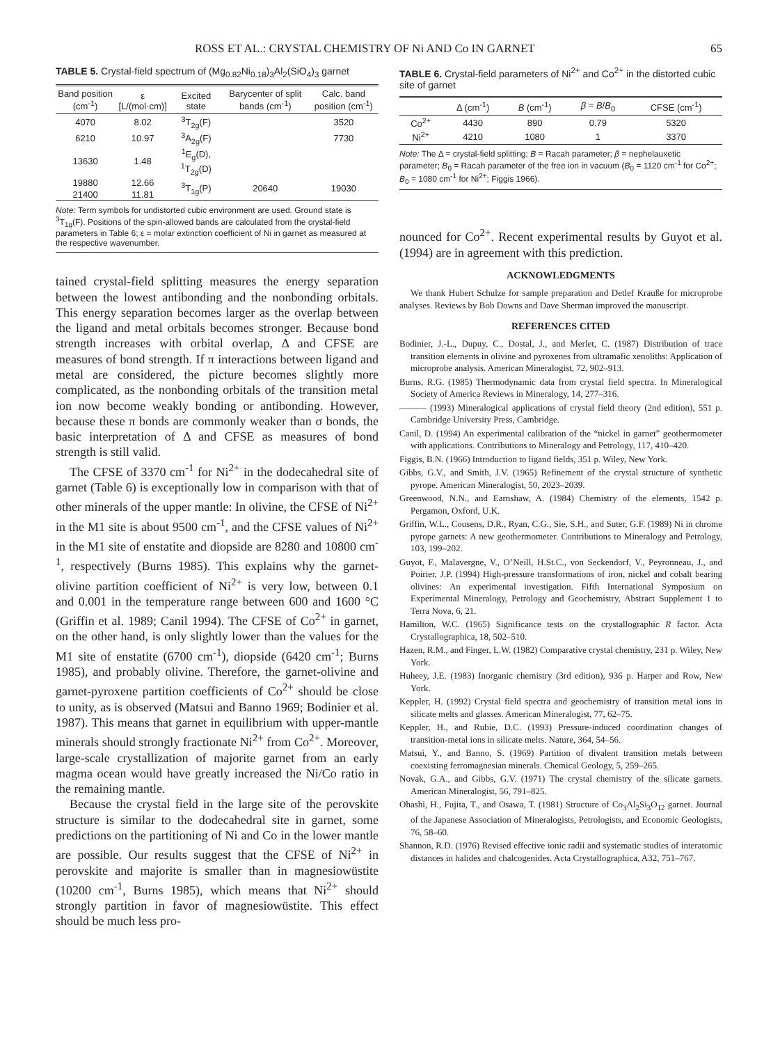ROSS ET AL.: CRYSTAL CHEMISTRY OF Ni AND Co IN GARNET 65
TABLE 5. Crystal-field spectrum of (Mg<sub>0.82</sub>Ni<sub>0.18</sub>)<sub>3</sub>Al<sub>2</sub>(SiO<sub>4</sub>)<sub>3</sub> garnet
| Band position (cm<sup>-1</sup>) | ε [L/(mol·cm)] | Excited state | Barycenter of split bands (cm<sup>-1</sup>) | Calc. band position (cm<sup>-1</sup>) |
| --- | --- | --- | --- | --- |
| 4070 | 8.02 | <sup>3</sup> T<sub>2g</sub>(F) | | 3520 |
| 6210 | 10.97 | <sup>3</sup> A<sub>2g</sub>(F) | | 7730 |
| 13630 | 1.48 | <sup>1</sup> E<sub>g</sub>(D), <sup>1</sup>T<sub>2g</sub>(D) | | |
| 19880 | 12.66 | <sup>3</sup> T<sub>1g</sub>(P) | 20640 | 19030 |
| 21400 | 11.81 | | | |
Note: Term symbols for undistorted cubic environment are used. Ground state is <sup>3</sup>T<sub>1g</sub>(F). Positions of the spin-allowed bands are calculated from the crystal-field parameters in Table 6; ε = molar extinction coefficient of Ni in garnet as measured at the respective wavenumber.
tained crystal-field splitting measures the energy separation between the lowest antibonding and the nonbonding orbitals. This energy separation becomes larger as the overlap between the ligand and metal orbitals becomes stronger. Because bond strength increases with orbital overlap, Δ and CFSE are measures of bond strength. If π interactions between ligand and metal are considered, the picture becomes slightly more complicated, as the nonbonding orbitals of the transition metal ion now become weakly bonding or antibonding. However, because these π bonds are commonly weaker than σ bonds, the basic interpretation of Δ and CFSE as measures of bond strength is still valid.
The CFSE of 3370 cm<sup>-1</sup> for Ni<sup>2+</sup> in the dodecahedral site of garnet (Table 6) is exceptionally low in comparison with that of other minerals of the upper mantle: In olivine, the CFSE of Ni<sup>2+</sup> in the M1 site is about 9500 cm<sup>-1</sup>, and the CFSE values of Ni<sup>2+</sup> in the M1 site of enstatite and diopside are 8280 and 10800 cm<sup>-1</sup>, respectively (Burns 1985). This explains why the garnet-olivine partition coefficient of Ni<sup>2+</sup> is very low, between 0.1 and 0.001 in the temperature range between 600 and 1600 °C (Griffin et al. 1989; Canil 1994). The CFSE of Co<sup>2+</sup> in garnet, on the other hand, is only slightly lower than the values for the M1 site of enstatite (6700 cm<sup>-1</sup>), diopside (6420 cm<sup>-1</sup>; Burns 1985), and probably olivine. Therefore, the garnet-olivine and garnet-pyroxene partition coefficients of Co<sup>2+</sup> should be close to unity, as is observed (Matsui and Banno 1969; Bodinier et al. 1987). This means that garnet in equilibrium with upper-mantle minerals should strongly fractionate Ni<sup>2+</sup> from Co<sup>2+</sup>. Moreover, large-scale crystallization of majorite garnet from an early magma ocean would have greatly increased the Ni/Co ratio in the remaining mantle.
Because the crystal field in the large site of the perovskite structure is similar to the dodecahedral site in garnet, some predictions on the partitioning of Ni and Co in the lower mantle are possible. Our results suggest that the CFSE of Ni<sup>2+</sup> in perovskite and majorite is smaller than in magnesiowüstite (10200 cm<sup>-1</sup>, Burns 1985), which means that Ni<sup>2+</sup> should strongly partition in favor of magnesiowüstite. This effect should be much less pro-
TABLE 6. Crystal-field parameters of Ni<sup>2+</sup> and Co<sup>2+</sup> in the distorted cubic site of garnet
| | Δ (cm<sup>-1</sup>) | B (cm<sup>-1</sup>) | β = B / B<sub>0</sub> | CFSE (cm<sup>-1</sup>) |
| --- | --- | --- | --- | --- |
| Co<sup>2+</sup> | 4430 | 890 | 0.79 | 5320 |
| Ni<sup>2+</sup> | 4210 | 1080 | 1 | 3370 |
Note: The Δ = crystal-field splitting; B = Racah parameter; β = nephelauxetic parameter; B<sub>0</sub> = Racah parameter of the free ion in vacuum (B<sub>0</sub> = 1120 cm<sup>-1</sup> for Co<sup>2+</sup>; B<sub>0</sub> = 1080 cm<sup>-1</sup> for Ni<sup>2+</sup>; Figgis 1966).
nounced for Co<sup>2+</sup>. Recent experimental results by Guyot et al. (1994) are in agreement with this prediction.
ACKNOWLEDGMENTS
We thank Hubert Schulze for sample preparation and Detlef Krauße for microprobe analyses. Reviews by Bob Downs and Dave Sherman improved the manuscript.
REFERENCES CITED
Bodinier, J.-L., Dupuy, C., Dostal, J., and Merlet, C. (1987) Distribution of trace transition elements in olivine and pyroxenes from ultramafic xenoliths: Application of microprobe analysis. American Mineralogist, 72, 902–913.
Burns, R.G. (1985) Thermodynamic data from crystal field spectra. In Mineralogical Society of America Reviews in Mineralogy, 14, 277–316.
——— (1993) Mineralogical applications of crystal field theory (2nd edition), 551 p. Cambridge University Press, Cambridge.
Canil, D. (1994) An experimental calibration of the “nickel in garnet” geothermometer with applications. Contributions to Mineralogy and Petrology, 117, 410–420.
Figgis, B.N. (1966) Introduction to ligand fields, 351 p. Wiley, New York.
Gibbs, G.V., and Smith, J.V. (1965) Refinement of the crystal structure of synthetic pyrope. American Mineralogist, 50, 2023–2039.
Greenwood, N.N., and Earnshaw, A. (1984) Chemistry of the elements, 1542 p. Pergamon, Oxford, U.K.
Griffin, W.L., Cousens, D.R., Ryan, C.G., Sie, S.H., and Suter, G.F. (1989) Ni in chrome pyrope garnets: A new geothermometer. Contributions to Mineralogy and Petrology, 103, 199–202.
Guyot, F., Malavergne, V., O’Neill, H.St.C., von Seckendorf, V., Peyronneau, J., and Poirier, J.P. (1994) High-pressure transformations of iron, nickel and cobalt bearing olivines: An experimental investigation. Fifth International Symposium on Experimental Mineralogy, Petrology and Geochemistry, Abstract Supplement 1 to Terra Nova, 6, 21.
Hamilton, W.C. (1965) Significance tests on the crystallographic R factor. Acta Crystallographica, 18, 502–510.
Hazen, R.M., and Finger, L.W. (1982) Comparative crystal chemistry, 231 p. Wiley, New York.
Huheey, J.E. (1983) Inorganic chemistry (3rd edition), 936 p. Harper and Row, New York.
Keppler, H. (1992) Crystal field spectra and geochemistry of transition metal ions in silicate melts and glasses. American Mineralogist, 77, 62–75.
Keppler, H., and Rubie, D.C. (1993) Pressure-induced coordination changes of transition-metal ions in silicate melts. Nature, 364, 54–56.
Matsui, Y., and Banno, S. (1969) Partition of divalent transition metals between coexisting ferromagnesian minerals. Chemical Geology, 5, 259–265.
Novak, G.A., and Gibbs, G.V. (1971) The crystal chemistry of the silicate garnets. American Mineralogist, 56, 791–825.
Ohashi, H., Fujita, T., and Osawa, T. (1981) Structure of Co<sub>3</sub>Al<sub>2</sub>Si<sub>3</sub>O<sub>12</sub> garnet. Journal of the Japanese Association of Mineralogists, Petrologists, and Economic Geologists, 76, 58–60.
Shannon, R.D. (1976) Revised effective ionic radii and systematic studies of interatomic distances in halides and chalcogenides. Acta Crystallographica, A32, 751–767.